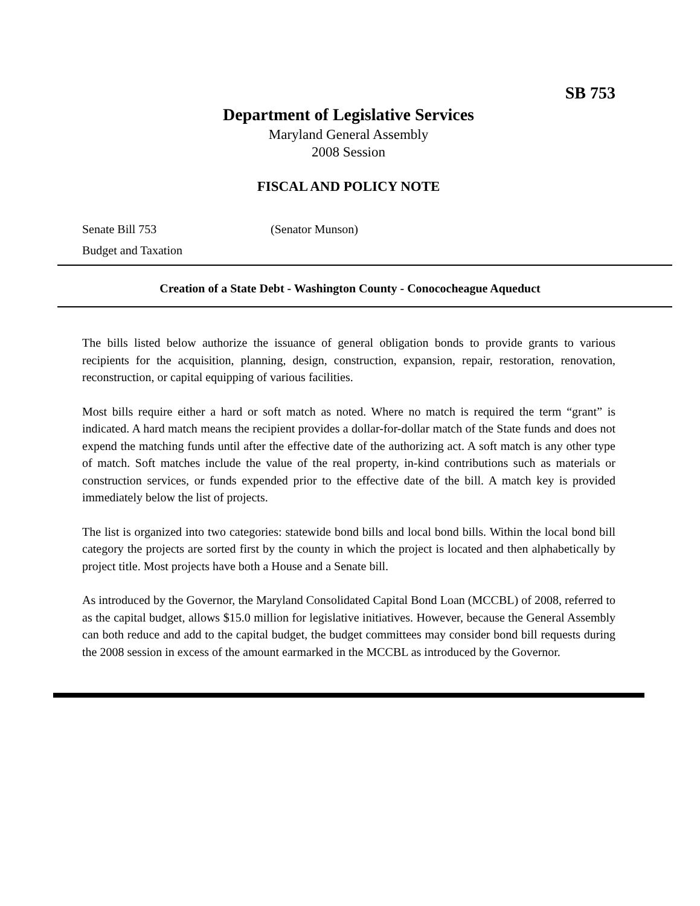SB 753
Department of Legislative Services
Maryland General Assembly
2008 Session
FISCAL AND POLICY NOTE
Senate Bill 753 (Senator Munson)
Budget and Taxation
Creation of a State Debt - Washington County - Conococheague Aqueduct
The bills listed below authorize the issuance of general obligation bonds to provide grants to various recipients for the acquisition, planning, design, construction, expansion, repair, restoration, renovation, reconstruction, or capital equipping of various facilities.
Most bills require either a hard or soft match as noted. Where no match is required the term “grant” is indicated. A hard match means the recipient provides a dollar-for-dollar match of the State funds and does not expend the matching funds until after the effective date of the authorizing act. A soft match is any other type of match. Soft matches include the value of the real property, in-kind contributions such as materials or construction services, or funds expended prior to the effective date of the bill. A match key is provided immediately below the list of projects.
The list is organized into two categories: statewide bond bills and local bond bills. Within the local bond bill category the projects are sorted first by the county in which the project is located and then alphabetically by project title. Most projects have both a House and a Senate bill.
As introduced by the Governor, the Maryland Consolidated Capital Bond Loan (MCCBL) of 2008, referred to as the capital budget, allows $15.0 million for legislative initiatives. However, because the General Assembly can both reduce and add to the capital budget, the budget committees may consider bond bill requests during the 2008 session in excess of the amount earmarked in the MCCBL as introduced by the Governor.